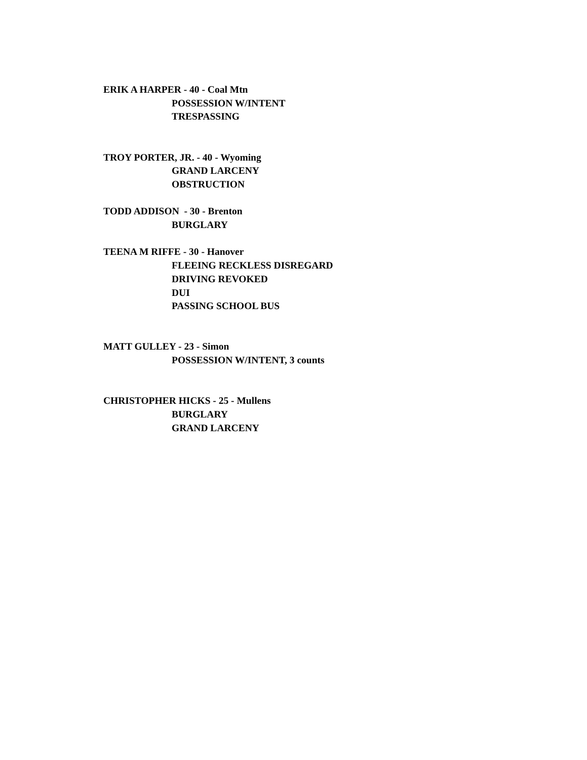ERIK A HARPER - 40 - Coal Mtn
POSSESSION W/INTENT
TRESPASSING
TROY PORTER, JR. - 40 - Wyoming
GRAND LARCENY
OBSTRUCTION
TODD ADDISON - 30 - Brenton
BURGLARY
TEENA M RIFFE - 30 - Hanover
FLEEING RECKLESS DISREGARD
DRIVING REVOKED
DUI
PASSING SCHOOL BUS
MATT GULLEY - 23 - Simon
POSSESSION W/INTENT, 3 counts
CHRISTOPHER HICKS - 25 - Mullens
BURGLARY
GRAND LARCENY